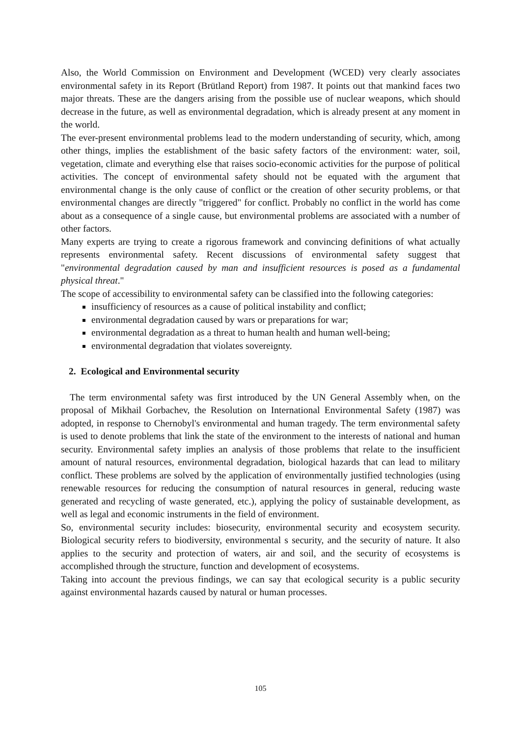Also, the World Commission on Environment and Development (WCED) very clearly associates environmental safety in its Report (Brütland Report) from 1987. It points out that mankind faces two major threats. These are the dangers arising from the possible use of nuclear weapons, which should decrease in the future, as well as environmental degradation, which is already present at any moment in the world.
The ever-present environmental problems lead to the modern understanding of security, which, among other things, implies the establishment of the basic safety factors of the environment: water, soil, vegetation, climate and everything else that raises socio-economic activities for the purpose of political activities. The concept of environmental safety should not be equated with the argument that environmental change is the only cause of conflict or the creation of other security problems, or that environmental changes are directly "triggered" for conflict. Probably no conflict in the world has come about as a consequence of a single cause, but environmental problems are associated with a number of other factors.
Many experts are trying to create a rigorous framework and convincing definitions of what actually represents environmental safety. Recent discussions of environmental safety suggest that "environmental degradation caused by man and insufficient resources is posed as a fundamental physical threat."
The scope of accessibility to environmental safety can be classified into the following categories:
insufficiency of resources as a cause of political instability and conflict;
environmental degradation caused by wars or preparations for war;
environmental degradation as a threat to human health and human well-being;
environmental degradation that violates sovereignty.
2. Ecological and Environmental security
The term environmental safety was first introduced by the UN General Assembly when, on the proposal of Mikhail Gorbachev, the Resolution on International Environmental Safety (1987) was adopted, in response to Chernobyl's environmental and human tragedy. The term environmental safety is used to denote problems that link the state of the environment to the interests of national and human security. Environmental safety implies an analysis of those problems that relate to the insufficient amount of natural resources, environmental degradation, biological hazards that can lead to military conflict. These problems are solved by the application of environmentally justified technologies (using renewable resources for reducing the consumption of natural resources in general, reducing waste generated and recycling of waste generated, etc.), applying the policy of sustainable development, as well as legal and economic instruments in the field of environment.
So, environmental security includes: biosecurity, environmental security and ecosystem security. Biological security refers to biodiversity, environmental s security, and the security of nature. It also applies to the security and protection of waters, air and soil, and the security of ecosystems is accomplished through the structure, function and development of ecosystems.
Taking into account the previous findings, we can say that ecological security is a public security against environmental hazards caused by natural or human processes.
105